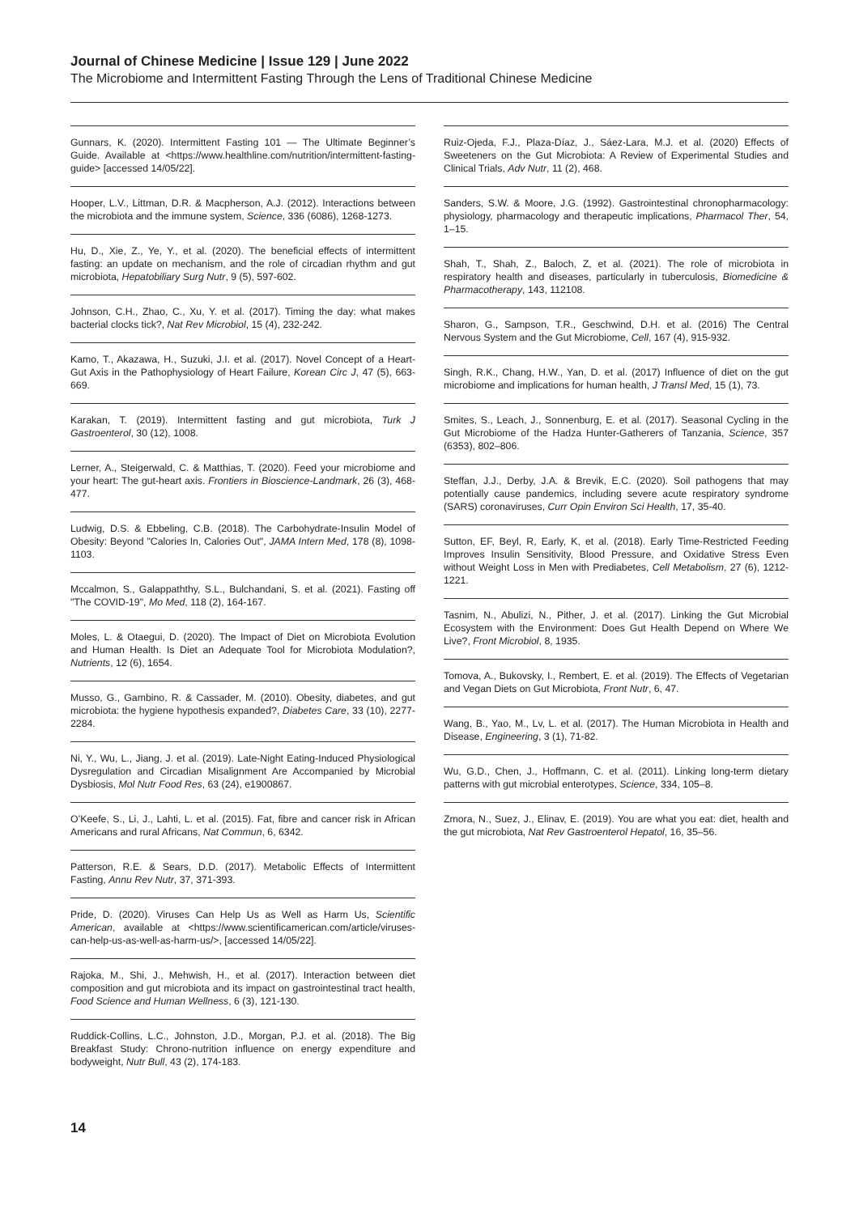Journal of Chinese Medicine | Issue 129 | June 2022
The Microbiome and Intermittent Fasting Through the Lens of Traditional Chinese Medicine
Gunnars, K. (2020). Intermittent Fasting 101 — The Ultimate Beginner’s Guide. Available at <https://www.healthline.com/nutrition/intermittent-fasting-guide> [accessed 14/05/22].
Hooper, L.V., Littman, D.R. & Macpherson, A.J. (2012). Interactions between the microbiota and the immune system, Science, 336 (6086), 1268-1273.
Hu, D., Xie, Z., Ye, Y., et al. (2020). The beneficial effects of intermittent fasting: an update on mechanism, and the role of circadian rhythm and gut microbiota, Hepatobiliary Surg Nutr, 9 (5), 597-602.
Johnson, C.H., Zhao, C., Xu, Y. et al. (2017). Timing the day: what makes bacterial clocks tick?, Nat Rev Microbiol, 15 (4), 232-242.
Kamo, T., Akazawa, H., Suzuki, J.I. et al. (2017). Novel Concept of a Heart-Gut Axis in the Pathophysiology of Heart Failure, Korean Circ J, 47 (5), 663-669.
Karakan, T. (2019). Intermittent fasting and gut microbiota, Turk J Gastroenterol, 30 (12), 1008.
Lerner, A., Steigerwald, C. & Matthias, T. (2020). Feed your microbiome and your heart: The gut-heart axis. Frontiers in Bioscience-Landmark, 26 (3), 468-477.
Ludwig, D.S. & Ebbeling, C.B. (2018). The Carbohydrate-Insulin Model of Obesity: Beyond "Calories In, Calories Out", JAMA Intern Med, 178 (8), 1098-1103.
Mccalmon, S., Galappaththy, S.L., Bulchandani, S. et al. (2021). Fasting off "The COVID-19", Mo Med, 118 (2), 164-167.
Moles, L. & Otaegui, D. (2020). The Impact of Diet on Microbiota Evolution and Human Health. Is Diet an Adequate Tool for Microbiota Modulation?, Nutrients, 12 (6), 1654.
Musso, G., Gambino, R. & Cassader, M. (2010). Obesity, diabetes, and gut microbiota: the hygiene hypothesis expanded?, Diabetes Care, 33 (10), 2277-2284.
Ni, Y., Wu, L., Jiang, J. et al. (2019). Late-Night Eating-Induced Physiological Dysregulation and Circadian Misalignment Are Accompanied by Microbial Dysbiosis, Mol Nutr Food Res, 63 (24), e1900867.
O’Keefe, S., Li, J., Lahti, L. et al. (2015). Fat, fibre and cancer risk in African Americans and rural Africans, Nat Commun, 6, 6342.
Patterson, R.E. & Sears, D.D. (2017). Metabolic Effects of Intermittent Fasting, Annu Rev Nutr, 37, 371-393.
Pride, D. (2020). Viruses Can Help Us as Well as Harm Us, Scientific American, available at <https://www.scientificamerican.com/article/viruses-can-help-us-as-well-as-harm-us/>, [accessed 14/05/22].
Rajoka, M., Shi, J., Mehwish, H., et al. (2017). Interaction between diet composition and gut microbiota and its impact on gastrointestinal tract health, Food Science and Human Wellness, 6 (3), 121-130.
Ruddick-Collins, L.C., Johnston, J.D., Morgan, P.J. et al. (2018). The Big Breakfast Study: Chrono-nutrition influence on energy expenditure and bodyweight, Nutr Bull, 43 (2), 174-183.
Ruiz-Ojeda, F.J., Plaza-Díaz, J., Sáez-Lara, M.J. et al. (2020) Effects of Sweeteners on the Gut Microbiota: A Review of Experimental Studies and Clinical Trials, Adv Nutr, 11 (2), 468.
Sanders, S.W. & Moore, J.G. (1992). Gastrointestinal chronopharmacology: physiology, pharmacology and therapeutic implications, Pharmacol Ther, 54, 1–15.
Shah, T., Shah, Z., Baloch, Z, et al. (2021). The role of microbiota in respiratory health and diseases, particularly in tuberculosis, Biomedicine & Pharmacotherapy, 143, 112108.
Sharon, G., Sampson, T.R., Geschwind, D.H. et al. (2016) The Central Nervous System and the Gut Microbiome, Cell, 167 (4), 915-932.
Singh, R.K., Chang, H.W., Yan, D. et al. (2017) Influence of diet on the gut microbiome and implications for human health, J Transl Med, 15 (1), 73.
Smites, S., Leach, J., Sonnenburg, E. et al. (2017). Seasonal Cycling in the Gut Microbiome of the Hadza Hunter-Gatherers of Tanzania, Science, 357 (6353), 802–806.
Steffan, J.J., Derby, J.A. & Brevik, E.C. (2020). Soil pathogens that may potentially cause pandemics, including severe acute respiratory syndrome (SARS) coronaviruses, Curr Opin Environ Sci Health, 17, 35-40.
Sutton, EF, Beyl, R, Early, K, et al. (2018). Early Time-Restricted Feeding Improves Insulin Sensitivity, Blood Pressure, and Oxidative Stress Even without Weight Loss in Men with Prediabetes, Cell Metabolism, 27 (6), 1212-1221.
Tasnim, N., Abulizi, N., Pither, J. et al. (2017). Linking the Gut Microbial Ecosystem with the Environment: Does Gut Health Depend on Where We Live?, Front Microbiol, 8, 1935.
Tomova, A., Bukovsky, I., Rembert, E. et al. (2019). The Effects of Vegetarian and Vegan Diets on Gut Microbiota, Front Nutr, 6, 47.
Wang, B., Yao, M., Lv, L. et al. (2017). The Human Microbiota in Health and Disease, Engineering, 3 (1), 71-82.
Wu, G.D., Chen, J., Hoffmann, C. et al. (2011). Linking long-term dietary patterns with gut microbial enterotypes, Science, 334, 105–8.
Zmora, N., Suez, J., Elinav, E. (2019). You are what you eat: diet, health and the gut microbiota, Nat Rev Gastroenterol Hepatol, 16, 35–56.
14